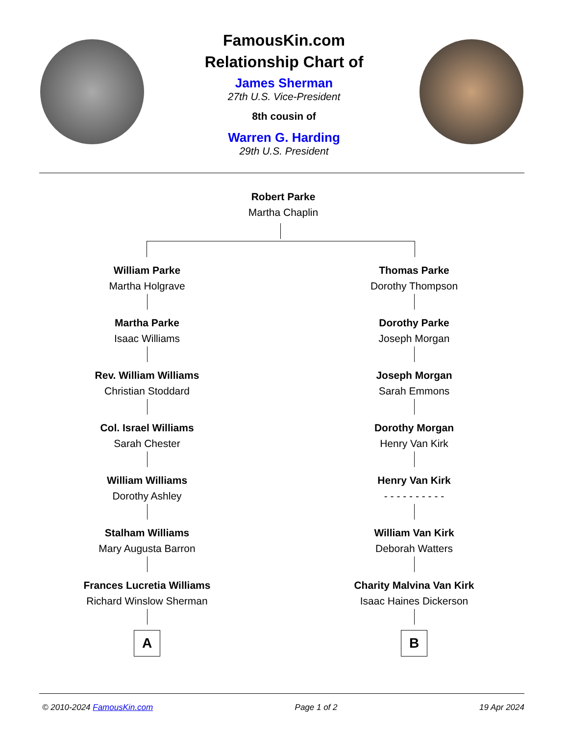FamousKin.com
Relationship Chart of
James Sherman
27th U.S. Vice-President
8th cousin of
Warren G. Harding
29th U.S. President
Robert Parke
Martha Chaplin
William Parke
Martha Holgrave
Martha Parke
Isaac Williams
Rev. William Williams
Christian Stoddard
Col. Israel Williams
Sarah Chester
William Williams
Dorothy Ashley
Stalham Williams
Mary Augusta Barron
Frances Lucretia Williams
Richard Winslow Sherman
A
Thomas Parke
Dorothy Thompson
Dorothy Parke
Joseph Morgan
Joseph Morgan
Sarah Emmons
Dorothy Morgan
Henry Van Kirk
Henry Van Kirk
- - - - - - - - - -
William Van Kirk
Deborah Watters
Charity Malvina Van Kirk
Isaac Haines Dickerson
B
© 2010-2024 FamousKin.com Page 1 of 2 19 Apr 2024